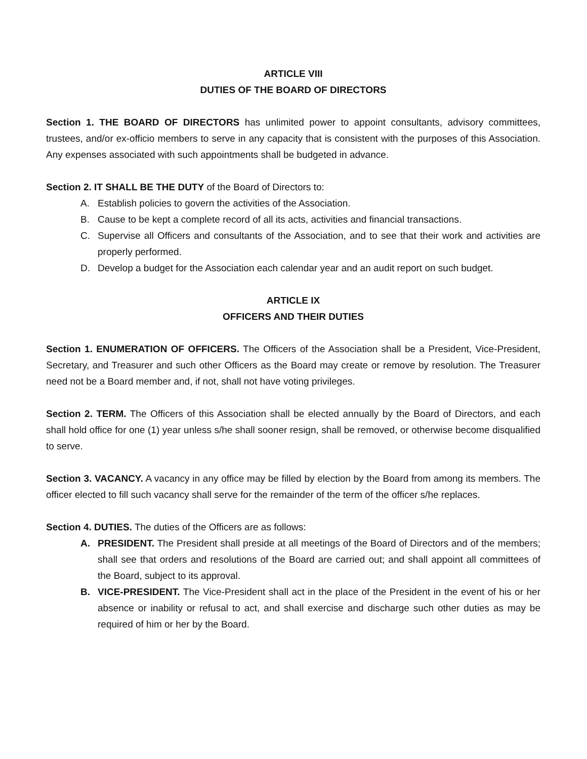ARTICLE VIII
DUTIES OF THE BOARD OF DIRECTORS
Section 1. THE BOARD OF DIRECTORS has unlimited power to appoint consultants, advisory committees, trustees, and/or ex-officio members to serve in any capacity that is consistent with the purposes of this Association. Any expenses associated with such appointments shall be budgeted in advance.
Section 2. IT SHALL BE THE DUTY of the Board of Directors to:
A. Establish policies to govern the activities of the Association.
B. Cause to be kept a complete record of all its acts, activities and financial transactions.
C. Supervise all Officers and consultants of the Association, and to see that their work and activities are properly performed.
D. Develop a budget for the Association each calendar year and an audit report on such budget.
ARTICLE IX
OFFICERS AND THEIR DUTIES
Section 1. ENUMERATION OF OFFICERS. The Officers of the Association shall be a President, Vice-President, Secretary, and Treasurer and such other Officers as the Board may create or remove by resolution. The Treasurer need not be a Board member and, if not, shall not have voting privileges.
Section 2. TERM. The Officers of this Association shall be elected annually by the Board of Directors, and each shall hold office for one (1) year unless s/he shall sooner resign, shall be removed, or otherwise become disqualified to serve.
Section 3. VACANCY. A vacancy in any office may be filled by election by the Board from among its members. The officer elected to fill such vacancy shall serve for the remainder of the term of the officer s/he replaces.
Section 4. DUTIES. The duties of the Officers are as follows:
A. PRESIDENT. The President shall preside at all meetings of the Board of Directors and of the members; shall see that orders and resolutions of the Board are carried out; and shall appoint all committees of the Board, subject to its approval.
B. VICE-PRESIDENT. The Vice-President shall act in the place of the President in the event of his or her absence or inability or refusal to act, and shall exercise and discharge such other duties as may be required of him or her by the Board.